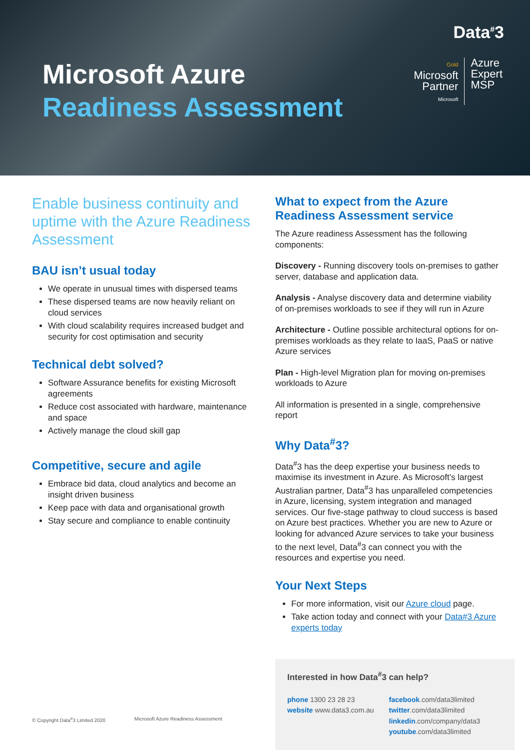Microsoft Azure
Readiness Assessment
Data<sup>#</sup>3
Gold
Microsoft
Partner
Microsoft
Azure
Expert
MSP
Enable business continuity and uptime with the Azure Readiness Assessment
BAU isn’t usual today
We operate in unusual times with dispersed teams
These dispersed teams are now heavily reliant on cloud services
With cloud scalability requires increased budget and security for cost optimisation and security
Technical debt solved?
Software Assurance benefits for existing Microsoft agreements
Reduce cost associated with hardware, maintenance and space
Actively manage the cloud skill gap
Competitive, secure and agile
Embrace bid data, cloud analytics and become an insight driven business
Keep pace with data and organisational growth
Stay secure and compliance to enable continuity
What to expect from the Azure Readiness Assessment service
The Azure readiness Assessment has the following components:
Discovery - Running discovery tools on-premises to gather server, database and application data.
Analysis - Analyse discovery data and determine viability of on-premises workloads to see if they will run in Azure
Architecture - Outline possible architectural options for on-premises workloads as they relate to IaaS, PaaS or native Azure services
Plan - High-level Migration plan for moving on-premises workloads to Azure
All information is presented in a single, comprehensive report
Why Data<sup>#</sup>3?
Data<sup>#</sup>3 has the deep expertise your business needs to maximise its investment in Azure. As Microsoft’s largest Australian partner, Data<sup>#</sup>3 has unparalleled competencies in Azure, licensing, system integration and managed services. Our five-stage pathway to cloud success is based on Azure best practices. Whether you are new to Azure or looking for advanced Azure services to take your business to the next level, Data<sup>#</sup>3 can connect you with the resources and expertise you need.
Your Next Steps
For more information, visit our Azure cloud page.
Take action today and connect with your Data#3 Azure experts today
Interested in how Data<sup>#</sup>3 can help?
phone 1300 23 28 23
website www.data3.com.au
facebook.com/data3limited
twitter.com/data3limited
linkedin.com/company/data3
youtube.com/data3limited
© Copyright Data<sup>#</sup>3 Limited 2020 Microsoft Azure Readiness Assessment